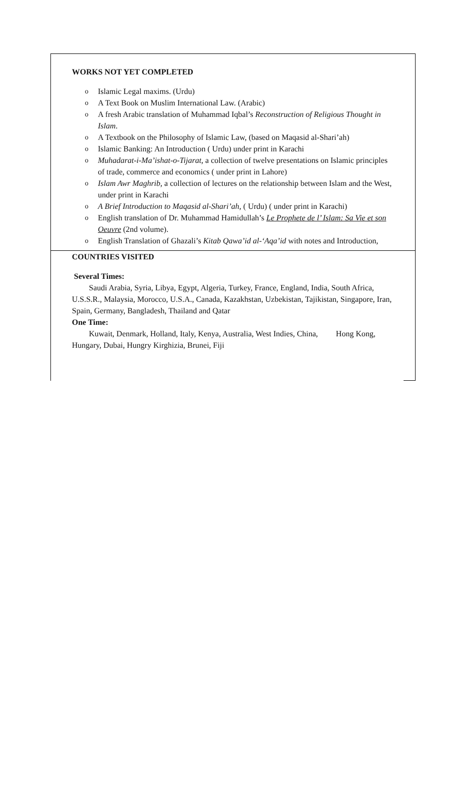WORKS NOT YET COMPLETED
o Islamic Legal maxims. (Urdu)
o A Text Book on Muslim International Law. (Arabic)
o A fresh Arabic translation of Muhammad Iqbal’s Reconstruction of Religious Thought in Islam.
o A Textbook on the Philosophy of Islamic Law, (based on Maqasid al-Shari’ah)
o Islamic Banking: An Introduction ( Urdu) under print in Karachi
o Muhadarat-i-Ma’ishat-o-Tijarat, a collection of twelve presentations on Islamic principles of trade, commerce and economics ( under print in Lahore)
o Islam Awr Maghrib, a collection of lectures on the relationship between Islam and the West, under print in Karachi
o A Brief Introduction to Maqasid al-Shari’ah, ( Urdu) ( under print in Karachi)
o English translation of Dr. Muhammad Hamidullah’s Le Prophete de l’ Islam: Sa Vie et son Oeuvre (2nd volume).
o English Translation of Ghazali’s Kitab Qawa’id al-‘Aqa’id with notes and Introduction,
COUNTRIES VISITED
Several Times:
Saudi Arabia, Syria, Libya, Egypt, Algeria, Turkey, France, England, India, South Africa, U.S.S.R., Malaysia, Morocco, U.S.A., Canada, Kazakhstan, Uzbekistan, Tajikistan, Singapore, Iran, Spain, Germany, Bangladesh, Thailand and Qatar
One Time:
Kuwait, Denmark, Holland, Italy, Kenya, Australia, West Indies, China, Hong Kong, Hungary, Dubai, Hungry Kirghizia, Brunei, Fiji